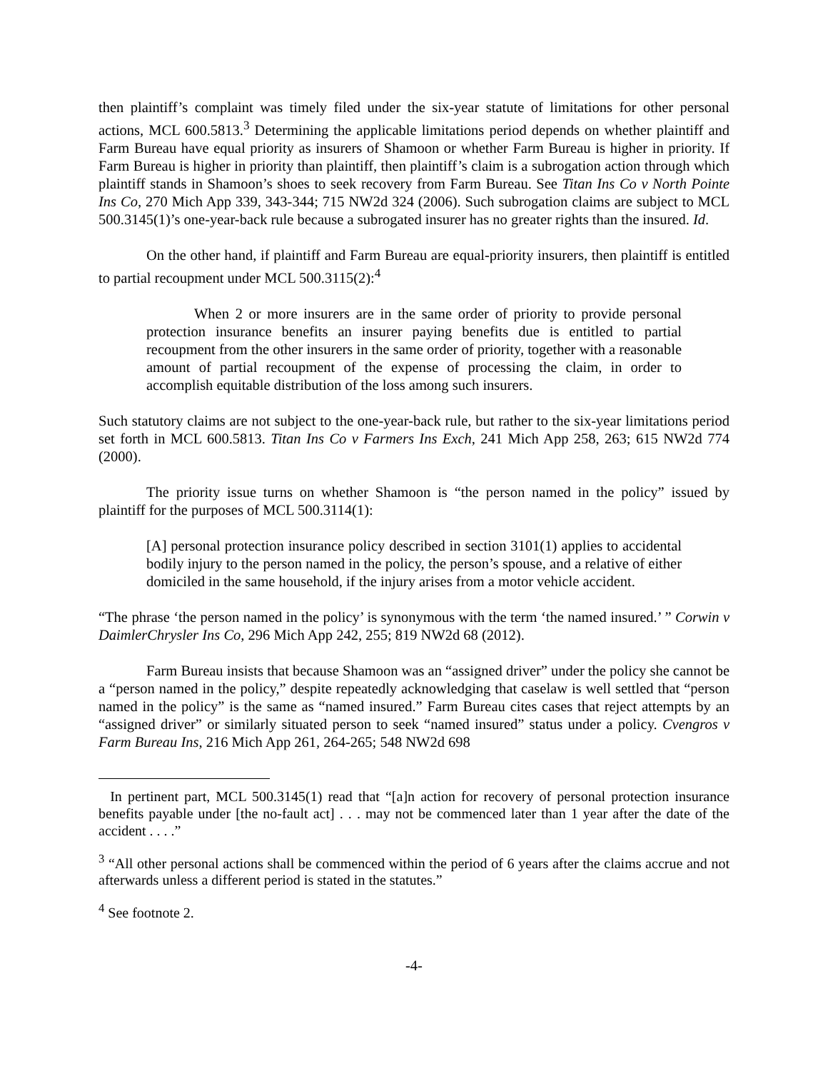then plaintiff’s complaint was timely filed under the six-year statute of limitations for other personal actions, MCL 600.5813.<sup>3</sup> Determining the applicable limitations period depends on whether plaintiff and Farm Bureau have equal priority as insurers of Shamoon or whether Farm Bureau is higher in priority. If Farm Bureau is higher in priority than plaintiff, then plaintiff’s claim is a subrogation action through which plaintiff stands in Shamoon’s shoes to seek recovery from Farm Bureau. See Titan Ins Co v North Pointe Ins Co, 270 Mich App 339, 343-344; 715 NW2d 324 (2006). Such subrogation claims are subject to MCL 500.3145(1)’s one-year-back rule because a subrogated insurer has no greater rights than the insured. Id.
On the other hand, if plaintiff and Farm Bureau are equal-priority insurers, then plaintiff is entitled to partial recoupment under MCL 500.3115(2):<sup>4</sup>
When 2 or more insurers are in the same order of priority to provide personal protection insurance benefits an insurer paying benefits due is entitled to partial recoupment from the other insurers in the same order of priority, together with a reasonable amount of partial recoupment of the expense of processing the claim, in order to accomplish equitable distribution of the loss among such insurers.
Such statutory claims are not subject to the one-year-back rule, but rather to the six-year limitations period set forth in MCL 600.5813. Titan Ins Co v Farmers Ins Exch, 241 Mich App 258, 263; 615 NW2d 774 (2000).
The priority issue turns on whether Shamoon is “the person named in the policy” issued by plaintiff for the purposes of MCL 500.3114(1):
[A] personal protection insurance policy described in section 3101(1) applies to accidental bodily injury to the person named in the policy, the person’s spouse, and a relative of either domiciled in the same household, if the injury arises from a motor vehicle accident.
“The phrase ‘the person named in the policy’ is synonymous with the term ‘the named insured.’ ” Corwin v DaimlerChrysler Ins Co, 296 Mich App 242, 255; 819 NW2d 68 (2012).
Farm Bureau insists that because Shamoon was an “assigned driver” under the policy she cannot be a “person named in the policy,” despite repeatedly acknowledging that caselaw is well settled that “person named in the policy” is the same as “named insured.” Farm Bureau cites cases that reject attempts by an “assigned driver” or similarly situated person to seek “named insured” status under a policy. Cvengros v Farm Bureau Ins, 216 Mich App 261, 264-265; 548 NW2d 698
In pertinent part, MCL 500.3145(1) read that “[a]n action for recovery of personal protection insurance benefits payable under [the no-fault act] . . . may not be commenced later than 1 year after the date of the accident . . . .”
<sup>3</sup> “All other personal actions shall be commenced within the period of 6 years after the claims accrue and not afterwards unless a different period is stated in the statutes.”
<sup>4</sup> See footnote 2.
-4-